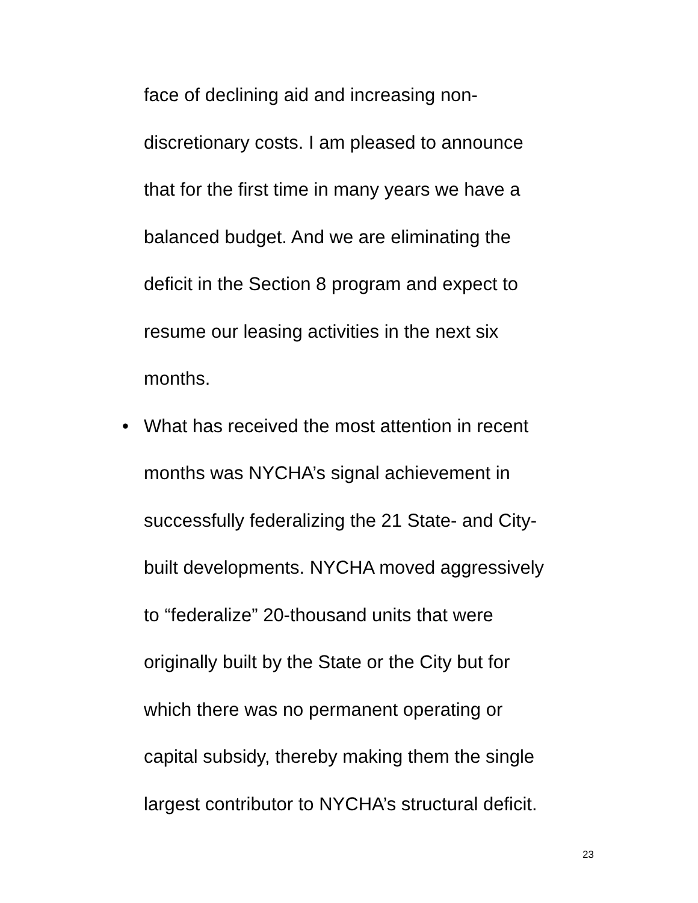face of declining aid and increasing non-
discretionary costs. I am pleased to announce
that for the first time in many years we have a
balanced budget. And we are eliminating the
deficit in the Section 8 program and expect to
resume our leasing activities in the next six
months.
• What has received the most attention in recent
months was NYCHA’s signal achievement in
successfully federalizing the 21 State- and City-
built developments. NYCHA moved aggressively
to “federalize” 20-thousand units that were
originally built by the State or the City but for
which there was no permanent operating or
capital subsidy, thereby making them the single
largest contributor to NYCHA’s structural deficit.
23